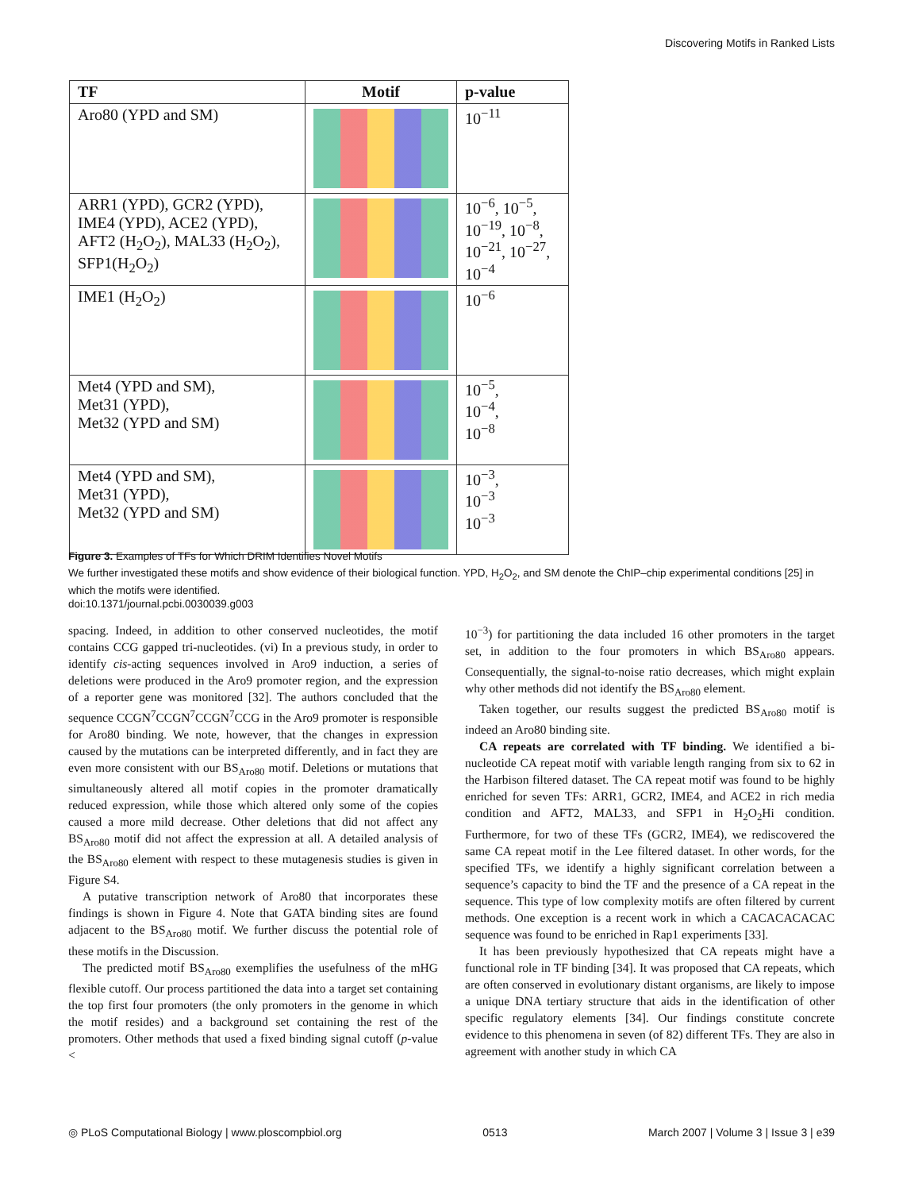Discovering Motifs in Ranked Lists
| TF | Motif | p-value |
| --- | --- | --- |
| Aro80 (YPD and SM) | | 10<sup>−11</sup> |
| ARR1 (YPD), GCR2 (YPD), IME4 (YPD), ACE2 (YPD), AFT2 (H<sub>2</sub>O<sub>2</sub>), MAL33 (H<sub>2</sub>O<sub>2</sub>), SFP1(H<sub>2</sub>O<sub>2</sub>) | | 10<sup>−6</sup>, 10<sup>−5</sup>, 10<sup>−19</sup>, 10<sup>−8</sup>, 10<sup>−21</sup>, 10<sup>−27</sup>, 10<sup>−4</sup> |
| IME1 (H<sub>2</sub>O<sub>2</sub>) | | 10<sup>−6</sup> |
| Met4 (YPD and SM), Met31 (YPD), Met32 (YPD and SM) | | 10<sup>−5</sup>, 10<sup>−4</sup>, 10<sup>−8</sup> |
| Met4 (YPD and SM), Met31 (YPD), Met32 (YPD and SM) | | 10<sup>−3</sup>, 10<sup>−3</sup> 10<sup>−3</sup> |
Figure 3. Examples of TFs for Which DRIM Identifies Novel Motifs
We further investigated these motifs and show evidence of their biological function. YPD, H<sub>2</sub>O<sub>2</sub>, and SM denote the ChIP–chip experimental conditions [25] in which the motifs were identified.
doi:10.1371/journal.pcbi.0030039.g003
spacing. Indeed, in addition to other conserved nucleotides, the motif contains CCG gapped tri-nucleotides. (vi) In a previous study, in order to identify cis-acting sequences involved in Aro9 induction, a series of deletions were produced in the Aro9 promoter region, and the expression of a reporter gene was monitored [32]. The authors concluded that the sequence CCGN<sup>7</sup>CCGN<sup>7</sup>CCGN<sup>7</sup>CCG in the Aro9 promoter is responsible for Aro80 binding. We note, however, that the changes in expression caused by the mutations can be interpreted differently, and in fact they are even more consistent with our BS<sub>Aro80</sub> motif. Deletions or mutations that simultaneously altered all motif copies in the promoter dramatically reduced expression, while those which altered only some of the copies caused a more mild decrease. Other deletions that did not affect any BS<sub>Aro80</sub> motif did not affect the expression at all. A detailed analysis of the BS<sub>Aro80</sub> element with respect to these mutagenesis studies is given in Figure S4.
A putative transcription network of Aro80 that incorporates these findings is shown in Figure 4. Note that GATA binding sites are found adjacent to the BS<sub>Aro80</sub> motif. We further discuss the potential role of these motifs in the Discussion.
The predicted motif BS<sub>Aro80</sub> exemplifies the usefulness of the mHG flexible cutoff. Our process partitioned the data into a target set containing the top first four promoters (the only promoters in the genome in which the motif resides) and a background set containing the rest of the promoters. Other methods that used a fixed binding signal cutoff (p-value <
10<sup>−3</sup>) for partitioning the data included 16 other promoters in the target set, in addition to the four promoters in which BS<sub>Aro80</sub> appears. Consequentially, the signal-to-noise ratio decreases, which might explain why other methods did not identify the BS<sub>Aro80</sub> element.
Taken together, our results suggest the predicted BS<sub>Aro80</sub> motif is indeed an Aro80 binding site.
CA repeats are correlated with TF binding. We identified a bi-nucleotide CA repeat motif with variable length ranging from six to 62 in the Harbison filtered dataset. The CA repeat motif was found to be highly enriched for seven TFs: ARR1, GCR2, IME4, and ACE2 in rich media condition and AFT2, MAL33, and SFP1 in H<sub>2</sub>O<sub>2</sub>Hi condition. Furthermore, for two of these TFs (GCR2, IME4), we rediscovered the same CA repeat motif in the Lee filtered dataset. In other words, for the specified TFs, we identify a highly significant correlation between a sequence’s capacity to bind the TF and the presence of a CA repeat in the sequence. This type of low complexity motifs are often filtered by current methods. One exception is a recent work in which a CACACACACAC sequence was found to be enriched in Rap1 experiments [33].
It has been previously hypothesized that CA repeats might have a functional role in TF binding [34]. It was proposed that CA repeats, which are often conserved in evolutionary distant organisms, are likely to impose a unique DNA tertiary structure that aids in the identification of other specific regulatory elements [34]. Our findings constitute concrete evidence to this phenomena in seven (of 82) different TFs. They are also in agreement with another study in which CA
◎ PLoS Computational Biology | www.ploscompbiol.org 0513 March 2007 | Volume 3 | Issue 3 | e39